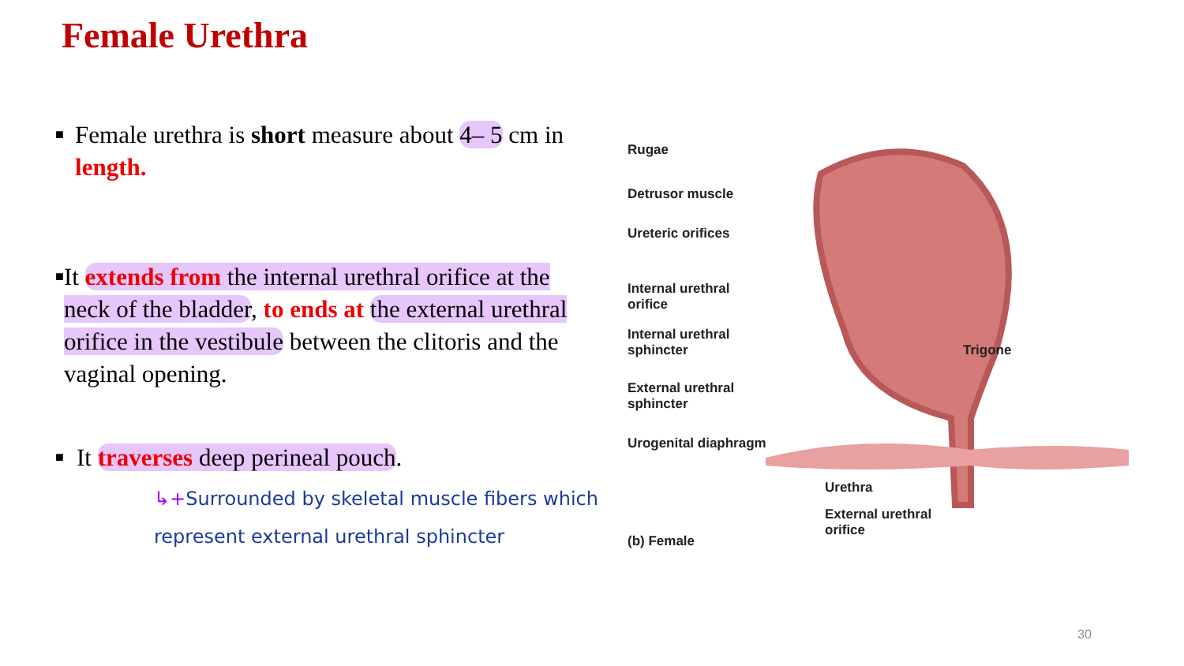Female Urethra
■
Female urethra is short measure about 4– 5 cm in length.
■
It extends from the internal urethral orifice at the neck of the bladder, to ends at the external urethral orifice in the vestibule between the clitoris and the vaginal opening.
■
It traverses deep perineal pouch.
↳+Surrounded by skeletal muscle fibers which
represent external urethral sphincter
Rugae
Detrusor muscle
Ureteric orifices
Internal urethral
orifice
Internal urethral
sphincter
External urethral
sphincter
Urogenital diaphragm
Trigone
Urethra
External urethral
orifice
(b) Female
30